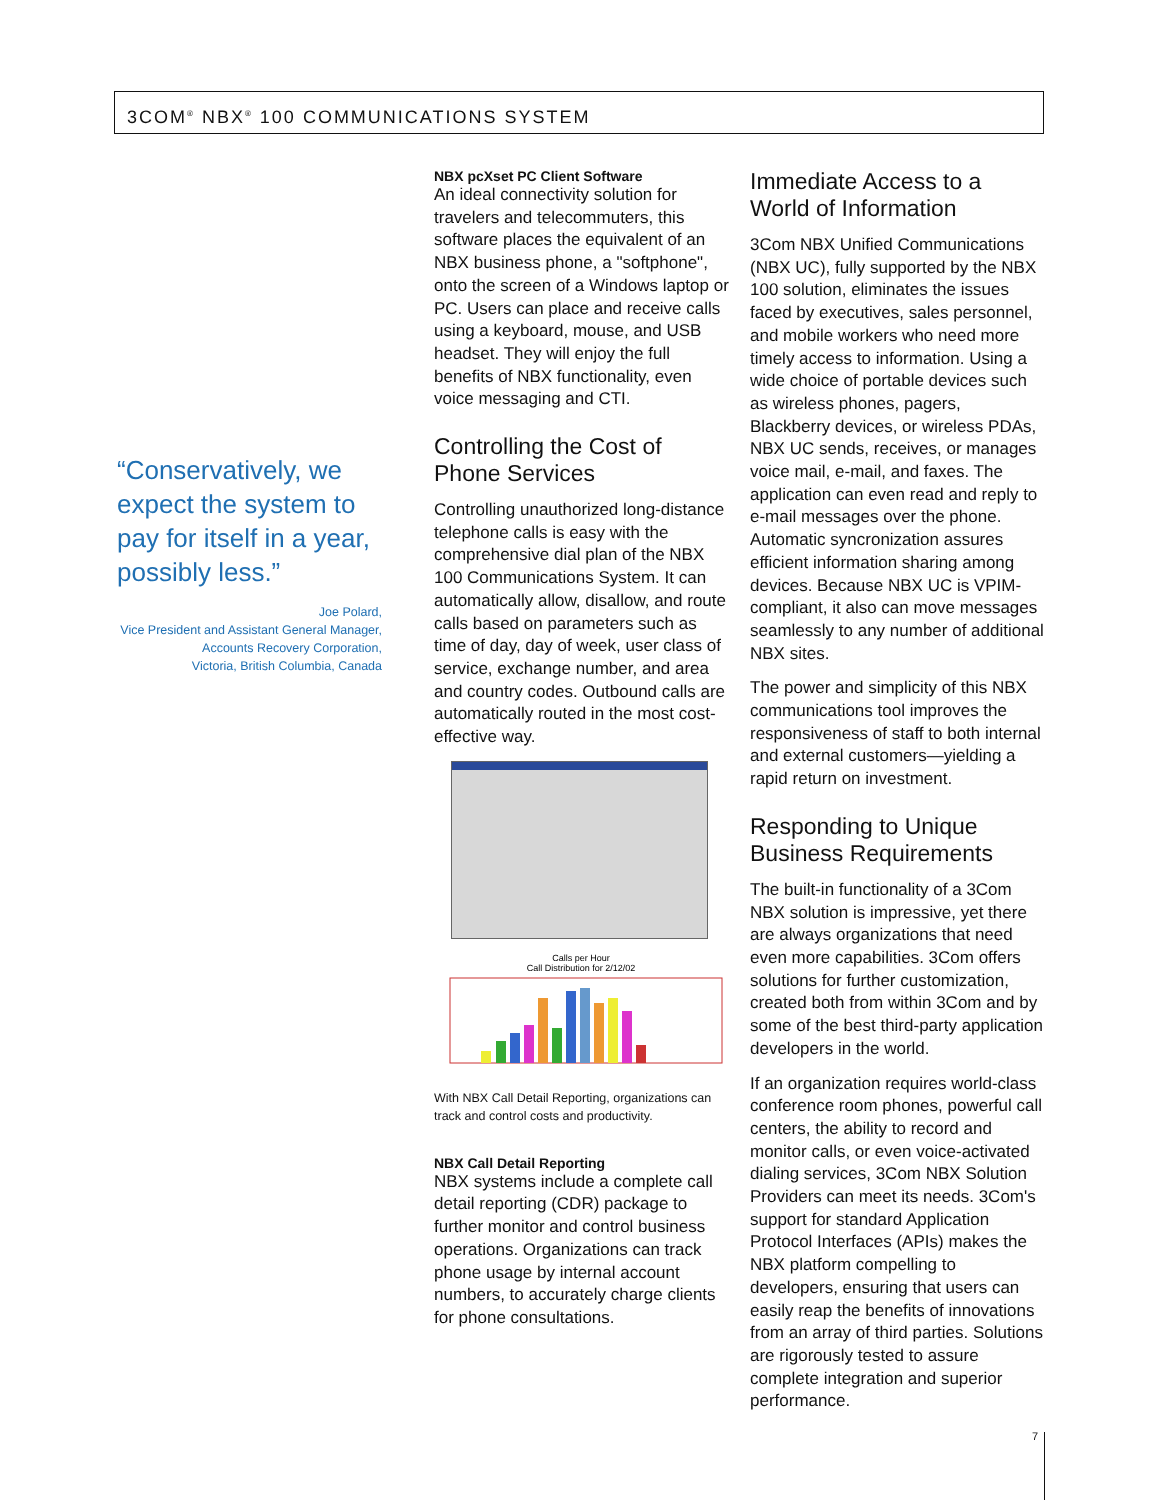3COM<sup>®</sup> NBX<sup>®</sup> 100 COMMUNICATIONS SYSTEM
“Conservatively, we expect the system to pay for itself in a year, possibly less.”
Joe Polard,
Vice President and Assistant General Manager,
Accounts Recovery Corporation,
Victoria, British Columbia, Canada
NBX pcXset PC Client Software
An ideal connectivity solution for travelers and telecommuters, this software places the equivalent of an NBX business phone, a "softphone", onto the screen of a Windows laptop or PC. Users can place and receive calls using a keyboard, mouse, and USB headset. They will enjoy the full benefits of NBX functionality, even voice messaging and CTI.
Controlling the Cost of Phone Services
Controlling unauthorized long-distance telephone calls is easy with the comprehensive dial plan of the NBX 100 Communications System. It can automatically allow, disallow, and route calls based on parameters such as time of day, day of week, user class of service, exchange number, and area and country codes. Outbound calls are automatically routed in the most cost-effective way.
Calls per Hour
Call Distribution for 2/12/02
With NBX Call Detail Reporting, organizations can track and control costs and productivity.
NBX Call Detail Reporting
NBX systems include a complete call detail reporting (CDR) package to further monitor and control business operations. Organizations can track phone usage by internal account numbers, to accurately charge clients for phone consultations.
Immediate Access to a World of Information
3Com NBX Unified Communications (NBX UC), fully supported by the NBX 100 solution, eliminates the issues faced by executives, sales personnel, and mobile workers who need more timely access to information. Using a wide choice of portable devices such as wireless phones, pagers, Blackberry devices, or wireless PDAs, NBX UC sends, receives, or manages voice mail, e-mail, and faxes. The application can even read and reply to e-mail messages over the phone. Automatic syncronization assures efficient information sharing among devices. Because NBX UC is VPIM-compliant, it also can move messages seamlessly to any number of additional NBX sites.
The power and simplicity of this NBX communications tool improves the responsiveness of staff to both internal and external customers—yielding a rapid return on investment.
Responding to Unique Business Requirements
The built-in functionality of a 3Com NBX solution is impressive, yet there are always organizations that need even more capabilities. 3Com offers solutions for further customization, created both from within 3Com and by some of the best third-party application developers in the world.
If an organization requires world-class conference room phones, powerful call centers, the ability to record and monitor calls, or even voice-activated dialing services, 3Com NBX Solution Providers can meet its needs. 3Com's support for standard Application Protocol Interfaces (APIs) makes the NBX platform compelling to developers, ensuring that users can easily reap the benefits of innovations from an array of third parties. Solutions are rigorously tested to assure complete integration and superior performance.
7